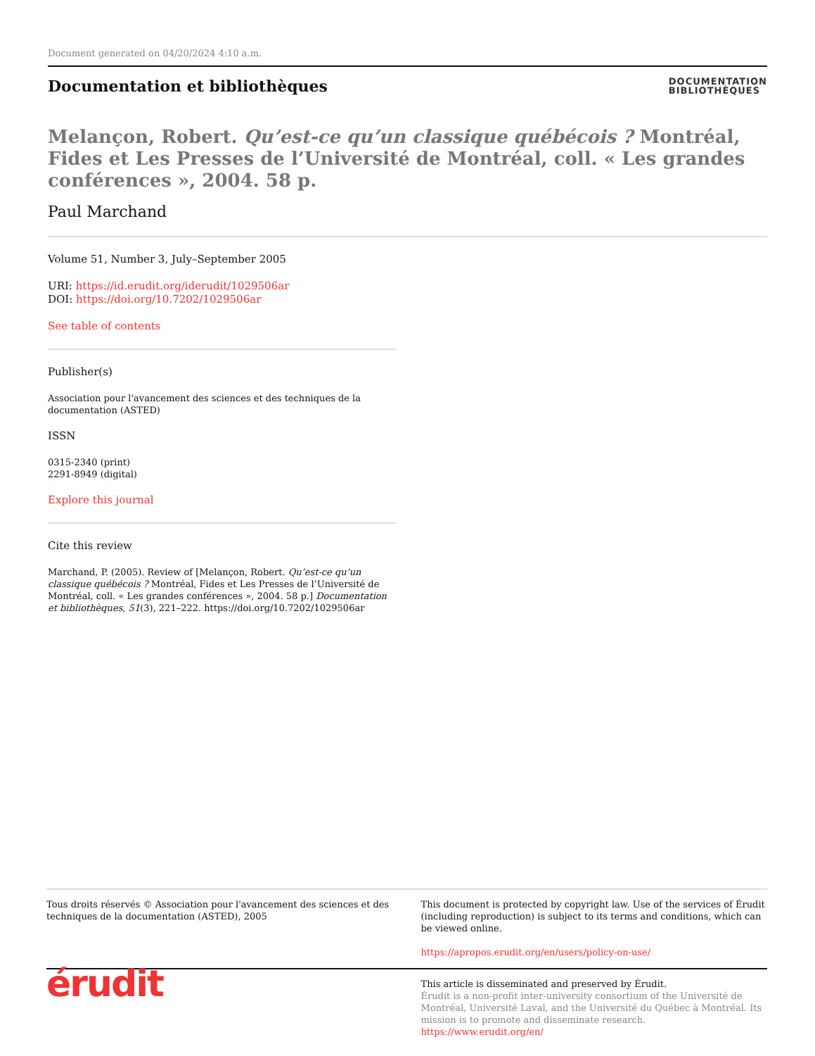Document generated on 04/20/2024 4:10 a.m.
Documentation et bibliothèques
DOCUMENTATION
BIBLIOTHÈQUES
Melançon, Robert. Qu’est-ce qu’un classique québécois ? Montréal, Fides et Les Presses de l’Université de Montréal, coll. « Les grandes conférences », 2004. 58 p.
Paul Marchand
Volume 51, Number 3, July–September 2005
URI: https://id.erudit.org/iderudit/1029506ar
DOI: https://doi.org/10.7202/1029506ar
See table of contents
Publisher(s)
Association pour l'avancement des sciences et des techniques de la documentation (ASTED)
ISSN
0315-2340 (print)
2291-8949 (digital)
Explore this journal
Cite this review
Marchand, P. (2005). Review of [Melançon, Robert. Qu’est-ce qu’un classique québécois ? Montréal, Fides et Les Presses de l’Université de Montréal, coll. « Les grandes conférences », 2004. 58 p.] Documentation et bibliothèques, 51(3), 221–222. https://doi.org/10.7202/1029506ar
Tous droits réservés © Association pour l'avancement des sciences et des techniques de la documentation (ASTED), 2005
This document is protected by copyright law. Use of the services of Érudit (including reproduction) is subject to its terms and conditions, which can be viewed online.
https://apropos.erudit.org/en/users/policy-on-use/
érudit
This article is disseminated and preserved by Érudit.
Érudit is a non-profit inter-university consortium of the Université de Montréal, Université Laval, and the Université du Québec à Montréal. Its mission is to promote and disseminate research.
https://www.erudit.org/en/